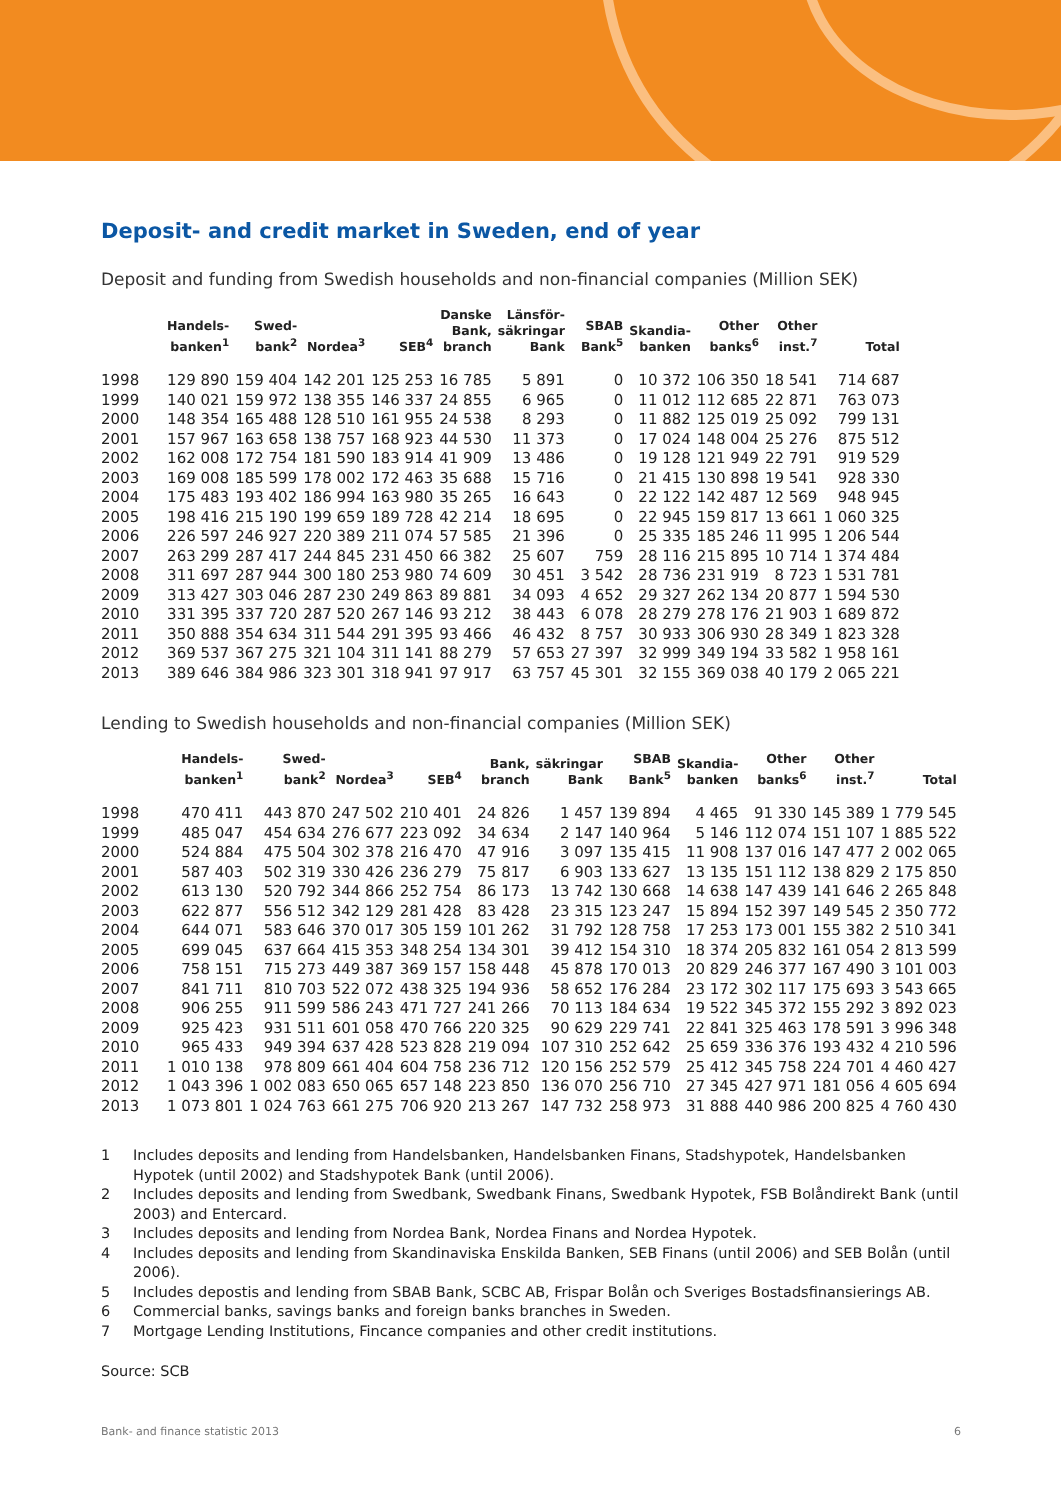Deposit- and credit market in Sweden, end of year
Deposit and funding from Swedish households and non-financial companies (Million SEK)
| | Handels- banken<sup>1</sup> | Swed- bank<sup>2</sup> | Nordea<sup>3</sup> | SEB<sup>4</sup> | Danske Bank, branch | Länsför- säkringar Bank | SBAB Bank<sup>5</sup> | Skandia- banken | Other banks<sup>6</sup> | Other inst.<sup>7</sup> | Total |
| --- | --- | --- | --- | --- | --- | --- | --- | --- | --- | --- | --- |
| 1998 | 129 890 | 159 404 | 142 201 | 125 253 | 16 785 | 5 891 | 0 | 10 372 | 106 350 | 18 541 | 714 687 |
| 1999 | 140 021 | 159 972 | 138 355 | 146 337 | 24 855 | 6 965 | 0 | 11 012 | 112 685 | 22 871 | 763 073 |
| 2000 | 148 354 | 165 488 | 128 510 | 161 955 | 24 538 | 8 293 | 0 | 11 882 | 125 019 | 25 092 | 799 131 |
| 2001 | 157 967 | 163 658 | 138 757 | 168 923 | 44 530 | 11 373 | 0 | 17 024 | 148 004 | 25 276 | 875 512 |
| 2002 | 162 008 | 172 754 | 181 590 | 183 914 | 41 909 | 13 486 | 0 | 19 128 | 121 949 | 22 791 | 919 529 |
| 2003 | 169 008 | 185 599 | 178 002 | 172 463 | 35 688 | 15 716 | 0 | 21 415 | 130 898 | 19 541 | 928 330 |
| 2004 | 175 483 | 193 402 | 186 994 | 163 980 | 35 265 | 16 643 | 0 | 22 122 | 142 487 | 12 569 | 948 945 |
| 2005 | 198 416 | 215 190 | 199 659 | 189 728 | 42 214 | 18 695 | 0 | 22 945 | 159 817 | 13 661 | 1 060 325 |
| 2006 | 226 597 | 246 927 | 220 389 | 211 074 | 57 585 | 21 396 | 0 | 25 335 | 185 246 | 11 995 | 1 206 544 |
| 2007 | 263 299 | 287 417 | 244 845 | 231 450 | 66 382 | 25 607 | 759 | 28 116 | 215 895 | 10 714 | 1 374 484 |
| 2008 | 311 697 | 287 944 | 300 180 | 253 980 | 74 609 | 30 451 | 3 542 | 28 736 | 231 919 | 8 723 | 1 531 781 |
| 2009 | 313 427 | 303 046 | 287 230 | 249 863 | 89 881 | 34 093 | 4 652 | 29 327 | 262 134 | 20 877 | 1 594 530 |
| 2010 | 331 395 | 337 720 | 287 520 | 267 146 | 93 212 | 38 443 | 6 078 | 28 279 | 278 176 | 21 903 | 1 689 872 |
| 2011 | 350 888 | 354 634 | 311 544 | 291 395 | 93 466 | 46 432 | 8 757 | 30 933 | 306 930 | 28 349 | 1 823 328 |
| 2012 | 369 537 | 367 275 | 321 104 | 311 141 | 88 279 | 57 653 | 27 397 | 32 999 | 349 194 | 33 582 | 1 958 161 |
| 2013 | 389 646 | 384 986 | 323 301 | 318 941 | 97 917 | 63 757 | 45 301 | 32 155 | 369 038 | 40 179 | 2 065 221 |
Lending to Swedish households and non-financial companies (Million SEK)
| | Handels- banken<sup>1</sup> | Swed- bank<sup>2</sup> | Nordea<sup>3</sup> | SEB<sup>4</sup> | Bank, branch | säkringar Bank | SBAB Bank<sup>5</sup> | Skandia- banken | Other banks<sup>6</sup> | Other inst.<sup>7</sup> | Total |
| --- | --- | --- | --- | --- | --- | --- | --- | --- | --- | --- | --- |
| 1998 | 470 411 | 443 870 | 247 502 | 210 401 | 24 826 | 1 457 | 139 894 | 4 465 | 91 330 | 145 389 | 1 779 545 |
| 1999 | 485 047 | 454 634 | 276 677 | 223 092 | 34 634 | 2 147 | 140 964 | 5 146 | 112 074 | 151 107 | 1 885 522 |
| 2000 | 524 884 | 475 504 | 302 378 | 216 470 | 47 916 | 3 097 | 135 415 | 11 908 | 137 016 | 147 477 | 2 002 065 |
| 2001 | 587 403 | 502 319 | 330 426 | 236 279 | 75 817 | 6 903 | 133 627 | 13 135 | 151 112 | 138 829 | 2 175 850 |
| 2002 | 613 130 | 520 792 | 344 866 | 252 754 | 86 173 | 13 742 | 130 668 | 14 638 | 147 439 | 141 646 | 2 265 848 |
| 2003 | 622 877 | 556 512 | 342 129 | 281 428 | 83 428 | 23 315 | 123 247 | 15 894 | 152 397 | 149 545 | 2 350 772 |
| 2004 | 644 071 | 583 646 | 370 017 | 305 159 | 101 262 | 31 792 | 128 758 | 17 253 | 173 001 | 155 382 | 2 510 341 |
| 2005 | 699 045 | 637 664 | 415 353 | 348 254 | 134 301 | 39 412 | 154 310 | 18 374 | 205 832 | 161 054 | 2 813 599 |
| 2006 | 758 151 | 715 273 | 449 387 | 369 157 | 158 448 | 45 878 | 170 013 | 20 829 | 246 377 | 167 490 | 3 101 003 |
| 2007 | 841 711 | 810 703 | 522 072 | 438 325 | 194 936 | 58 652 | 176 284 | 23 172 | 302 117 | 175 693 | 3 543 665 |
| 2008 | 906 255 | 911 599 | 586 243 | 471 727 | 241 266 | 70 113 | 184 634 | 19 522 | 345 372 | 155 292 | 3 892 023 |
| 2009 | 925 423 | 931 511 | 601 058 | 470 766 | 220 325 | 90 629 | 229 741 | 22 841 | 325 463 | 178 591 | 3 996 348 |
| 2010 | 965 433 | 949 394 | 637 428 | 523 828 | 219 094 | 107 310 | 252 642 | 25 659 | 336 376 | 193 432 | 4 210 596 |
| 2011 | 1 010 138 | 978 809 | 661 404 | 604 758 | 236 712 | 120 156 | 252 579 | 25 412 | 345 758 | 224 701 | 4 460 427 |
| 2012 | 1 043 396 | 1 002 083 | 650 065 | 657 148 | 223 850 | 136 070 | 256 710 | 27 345 | 427 971 | 181 056 | 4 605 694 |
| 2013 | 1 073 801 | 1 024 763 | 661 275 | 706 920 | 213 267 | 147 732 | 258 973 | 31 888 | 440 986 | 200 825 | 4 760 430 |
1 Includes deposits and lending from Handelsbanken, Handelsbanken Finans, Stadshypotek, Handelsbanken Hypotek (until 2002) and Stadshypotek Bank (until 2006).
2 Includes deposits and lending from Swedbank, Swedbank Finans, Swedbank Hypotek, FSB Bolåndirekt Bank (until 2003) and Entercard.
3 Includes deposits and lending from Nordea Bank, Nordea Finans and Nordea Hypotek.
4 Includes deposits and lending from Skandinaviska Enskilda Banken, SEB Finans (until 2006) and SEB Bolån (until 2006).
5 Includes depostis and lending from SBAB Bank, SCBC AB, Frispar Bolån och Sveriges Bostadsfinansierings AB.
6 Commercial banks, savings banks and foreign banks branches in Sweden.
7 Mortgage Lending Institutions, Fincance companies and other credit institutions.
Source: SCB
Bank- and finance statistic 2013 6